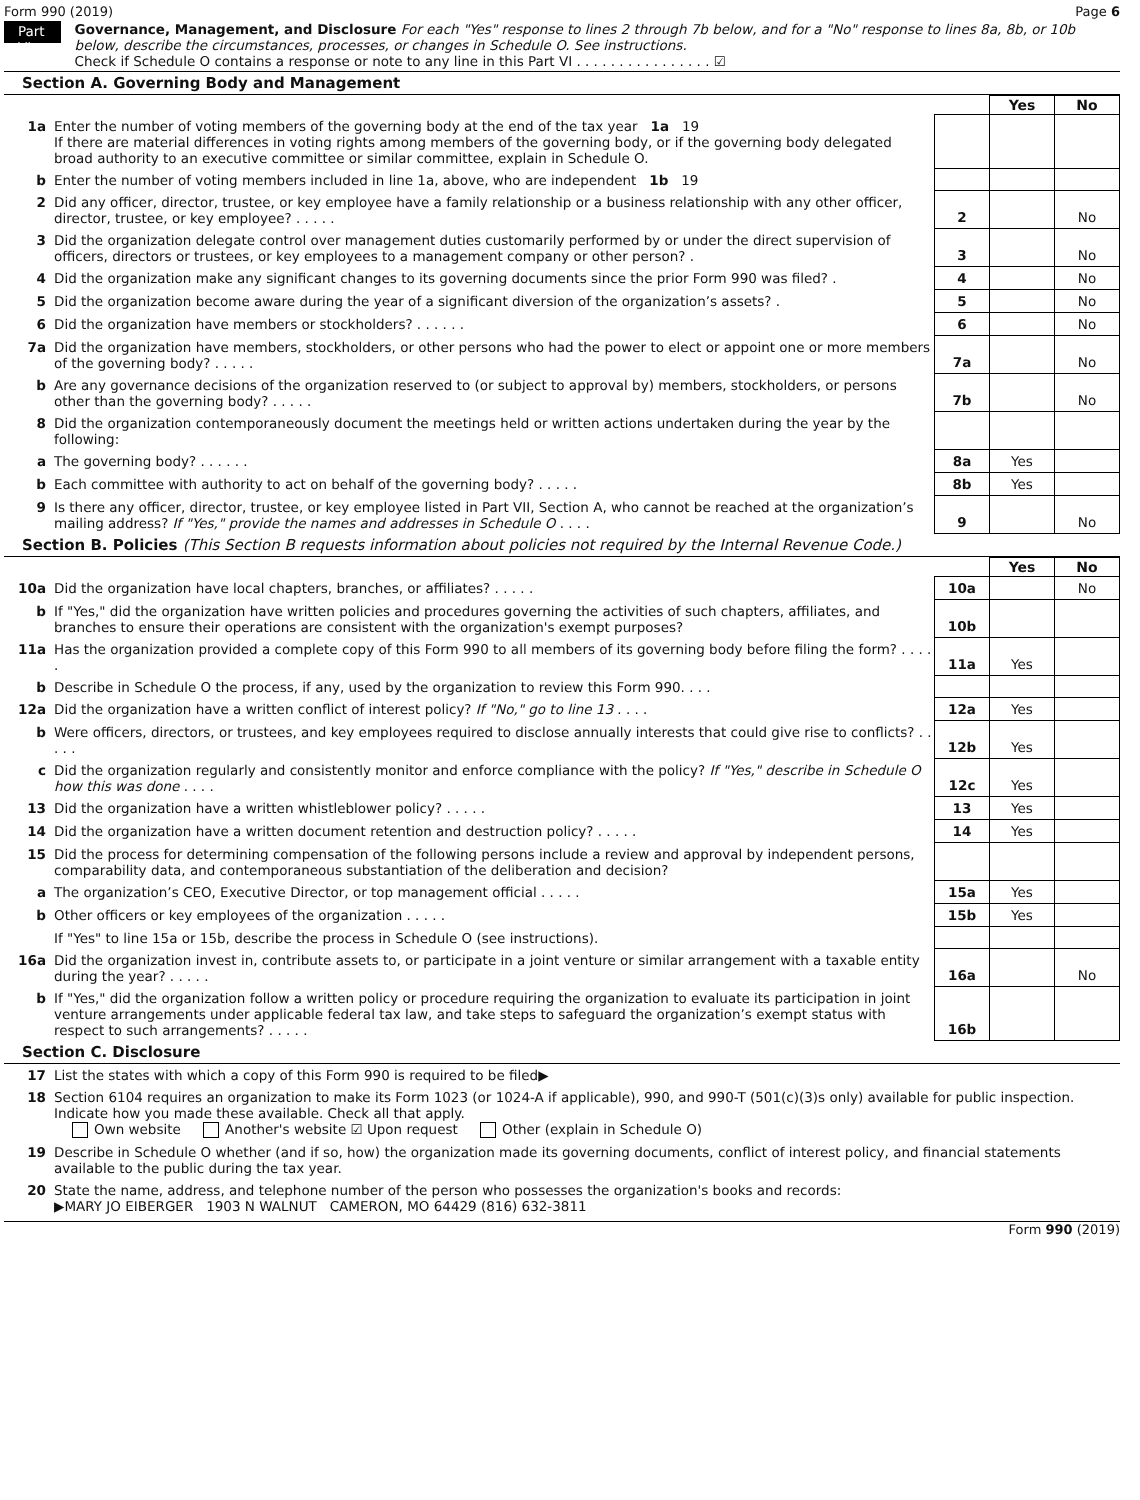Form 990 (2019) Page 6
Part VI
Governance, Management, and Disclosure For each "Yes" response to lines 2 through 7b below, and for a "No" response to lines 8a, 8b, or 10b below, describe the circumstances, processes, or changes in Schedule O. See instructions.
Check if Schedule O contains a response or note to any line in this Part VI . . . . . . . . . . . . . . . . ☑
Section A. Governing Body and Management
| | | | Yes | No |
| 1a | Enter the number of voting members of the governing body at the end of the tax year 1a 19 If there are material differences in voting rights among members of the governing body, or if the governing body delegated broad authority to an executive committee or similar committee, explain in Schedule O. | | | |
| b | Enter the number of voting members included in line 1a, above, who are independent 1b 19 | | | |
| 2 | Did any officer, director, trustee, or key employee have a family relationship or a business relationship with any other officer, director, trustee, or key employee? . . . . . | 2 | | No |
| 3 | Did the organization delegate control over management duties customarily performed by or under the direct supervision of officers, directors or trustees, or key employees to a management company or other person? . | 3 | | No |
| 4 | Did the organization make any significant changes to its governing documents since the prior Form 990 was filed? . | 4 | | No |
| 5 | Did the organization become aware during the year of a significant diversion of the organization’s assets? . | 5 | | No |
| 6 | Did the organization have members or stockholders? . . . . . . | 6 | | No |
| 7a | Did the organization have members, stockholders, or other persons who had the power to elect or appoint one or more members of the governing body? . . . . . | 7a | | No |
| b | Are any governance decisions of the organization reserved to (or subject to approval by) members, stockholders, or persons other than the governing body? . . . . . | 7b | | No |
| 8 | Did the organization contemporaneously document the meetings held or written actions undertaken during the year by the following: | | | |
| a | The governing body? . . . . . . | 8a | Yes | |
| b | Each committee with authority to act on behalf of the governing body? . . . . . | 8b | Yes | |
| 9 | Is there any officer, director, trustee, or key employee listed in Part VII, Section A, who cannot be reached at the organization’s mailing address? If "Yes," provide the names and addresses in Schedule O . . . . | 9 | | No |
Section B. Policies (This Section B requests information about policies not required by the Internal Revenue Code.)
| | | | Yes | No |
| 10a | Did the organization have local chapters, branches, or affiliates? . . . . . | 10a | | No |
| b | If "Yes," did the organization have written policies and procedures governing the activities of such chapters, affiliates, and branches to ensure their operations are consistent with the organization's exempt purposes? | 10b | | |
| 11a | Has the organization provided a complete copy of this Form 990 to all members of its governing body before filing the form? . . . . . | 11a | Yes | |
| b | Describe in Schedule O the process, if any, used by the organization to review this Form 990. . . . | | | |
| 12a | Did the organization have a written conflict of interest policy? If "No," go to line 13 . . . . | 12a | Yes | |
| b | Were officers, directors, or trustees, and key employees required to disclose annually interests that could give rise to conflicts? . . . . . | 12b | Yes | |
| c | Did the organization regularly and consistently monitor and enforce compliance with the policy? If "Yes," describe in Schedule O how this was done . . . . | 12c | Yes | |
| 13 | Did the organization have a written whistleblower policy? . . . . . | 13 | Yes | |
| 14 | Did the organization have a written document retention and destruction policy? . . . . . | 14 | Yes | |
| 15 | Did the process for determining compensation of the following persons include a review and approval by independent persons, comparability data, and contemporaneous substantiation of the deliberation and decision? | | | |
| a | The organization’s CEO, Executive Director, or top management official . . . . . | 15a | Yes | |
| b | Other officers or key employees of the organization . . . . . | 15b | Yes | |
| | If "Yes" to line 15a or 15b, describe the process in Schedule O (see instructions). | | | |
| 16a | Did the organization invest in, contribute assets to, or participate in a joint venture or similar arrangement with a taxable entity during the year? . . . . . | 16a | | No |
| b | If "Yes," did the organization follow a written policy or procedure requiring the organization to evaluate its participation in joint venture arrangements under applicable federal tax law, and take steps to safeguard the organization’s exempt status with respect to such arrangements? . . . . . | 16b | | |
Section C. Disclosure
| 17 | List the states with which a copy of this Form 990 is required to be filed▶ |
| 18 | Section 6104 requires an organization to make its Form 1023 (or 1024-A if applicable), 990, and 990-T (501(c)(3)s only) available for public inspection. Indicate how you made these available. Check all that apply. Own website Another's website ☑ Upon request Other (explain in Schedule O) |
| 19 | Describe in Schedule O whether (and if so, how) the organization made its governing documents, conflict of interest policy, and financial statements available to the public during the tax year. |
| 20 | State the name, address, and telephone number of the person who possesses the organization's books and records: ▶MARY JO EIBERGER 1903 N WALNUT CAMERON, MO 64429 (816) 632-3811 |
Form 990 (2019)